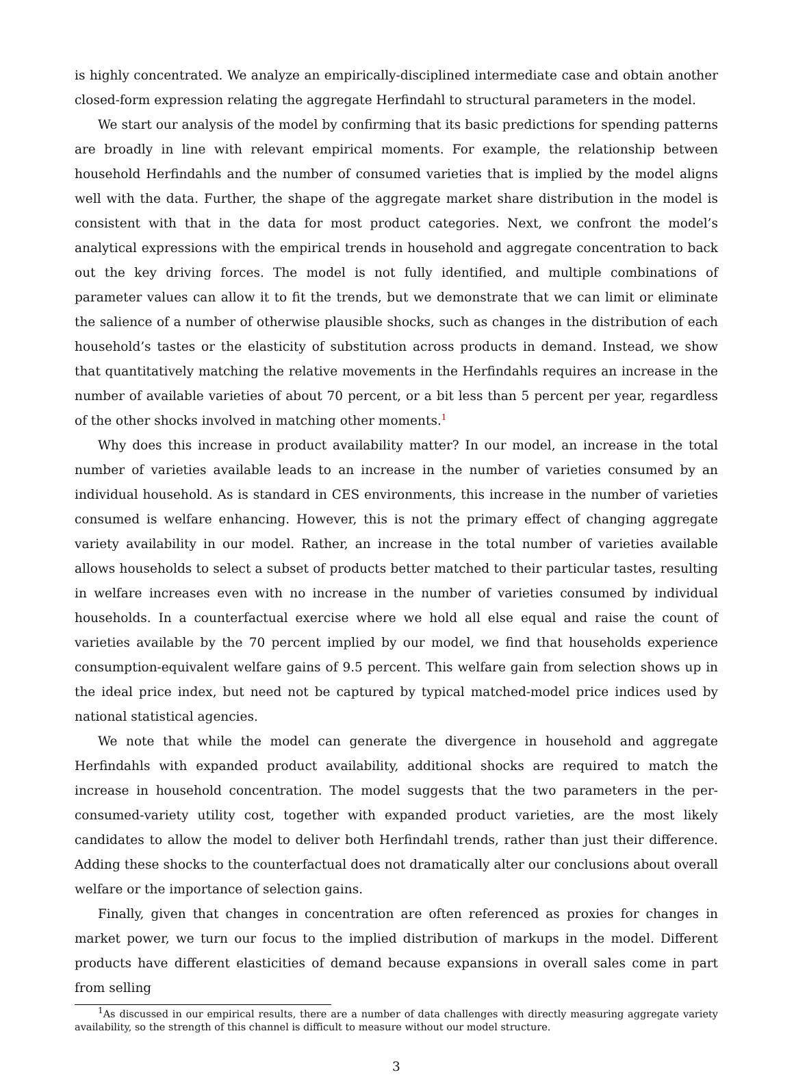is highly concentrated. We analyze an empirically-disciplined intermediate case and obtain another closed-form expression relating the aggregate Herfindahl to structural parameters in the model.
We start our analysis of the model by confirming that its basic predictions for spending patterns are broadly in line with relevant empirical moments. For example, the relationship between household Herfindahls and the number of consumed varieties that is implied by the model aligns well with the data. Further, the shape of the aggregate market share distribution in the model is consistent with that in the data for most product categories. Next, we confront the model’s analytical expressions with the empirical trends in household and aggregate concentration to back out the key driving forces. The model is not fully identified, and multiple combinations of parameter values can allow it to fit the trends, but we demonstrate that we can limit or eliminate the salience of a number of otherwise plausible shocks, such as changes in the distribution of each household’s tastes or the elasticity of substitution across products in demand. Instead, we show that quantitatively matching the relative movements in the Herfindahls requires an increase in the number of available varieties of about 70 percent, or a bit less than 5 percent per year, regardless of the other shocks involved in matching other moments.<sup>1</sup>
Why does this increase in product availability matter? In our model, an increase in the total number of varieties available leads to an increase in the number of varieties consumed by an individual household. As is standard in CES environments, this increase in the number of varieties consumed is welfare enhancing. However, this is not the primary effect of changing aggregate variety availability in our model. Rather, an increase in the total number of varieties available allows households to select a subset of products better matched to their particular tastes, resulting in welfare increases even with no increase in the number of varieties consumed by individual households. In a counterfactual exercise where we hold all else equal and raise the count of varieties available by the 70 percent implied by our model, we find that households experience consumption-equivalent welfare gains of 9.5 percent. This welfare gain from selection shows up in the ideal price index, but need not be captured by typical matched-model price indices used by national statistical agencies.
We note that while the model can generate the divergence in household and aggregate Herfindahls with expanded product availability, additional shocks are required to match the increase in household concentration. The model suggests that the two parameters in the per-consumed-variety utility cost, together with expanded product varieties, are the most likely candidates to allow the model to deliver both Herfindahl trends, rather than just their difference. Adding these shocks to the counterfactual does not dramatically alter our conclusions about overall welfare or the importance of selection gains.
Finally, given that changes in concentration are often referenced as proxies for changes in market power, we turn our focus to the implied distribution of markups in the model. Different products have different elasticities of demand because expansions in overall sales come in part from selling
<sup>1</sup> As discussed in our empirical results, there are a number of data challenges with directly measuring aggregate variety availability, so the strength of this channel is difficult to measure without our model structure.
3